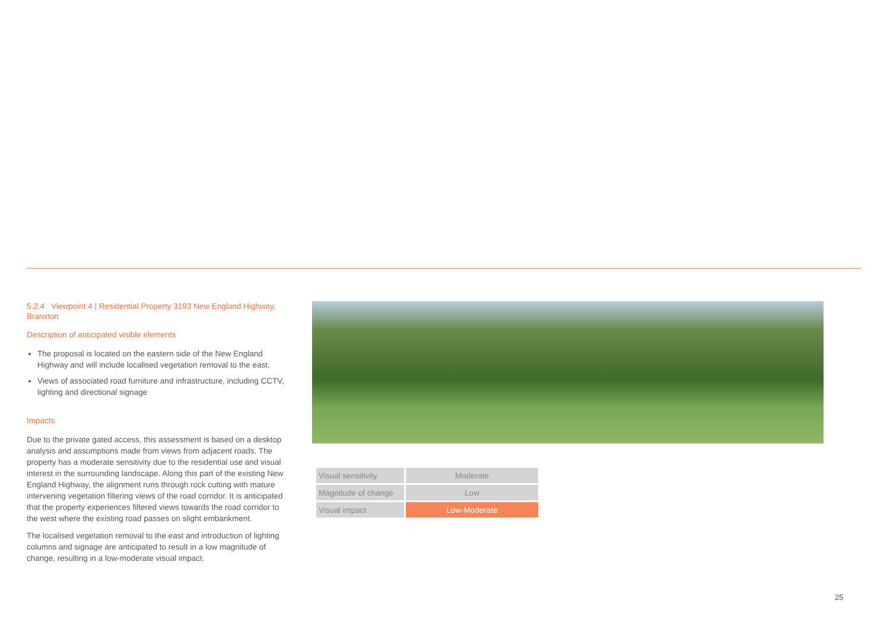5.2.4 Viewpoint 4 | Residential Property 3193 New England Highway, Branxton
Description of anticipated visible elements
The proposal is located on the eastern side of the New England Highway and will include localised vegetation removal to the east.
Views of associated road furniture and infrastructure, including CCTV, lighting and directional signage
Impacts
Due to the private gated access, this assessment is based on a desktop analysis and assumptions made from views from adjacent roads. The property has a moderate sensitivity due to the residential use and visual interest in the surrounding landscape. Along this part of the existing New England Highway, the alignment runs through rock cutting with mature intervening vegetation filtering views of the road corridor. It is anticipated that the property experiences filtered views towards the road corridor to the west where the existing road passes on slight embankment.
The localised vegetation removal to the east and introduction of lighting columns and signage are anticipated to result in a low magnitude of change, resulting in a low-moderate visual impact.
| Visual sensitivity | Moderate |
| Magnitude of change | Low |
| Visual impact | Low-Moderate |
25